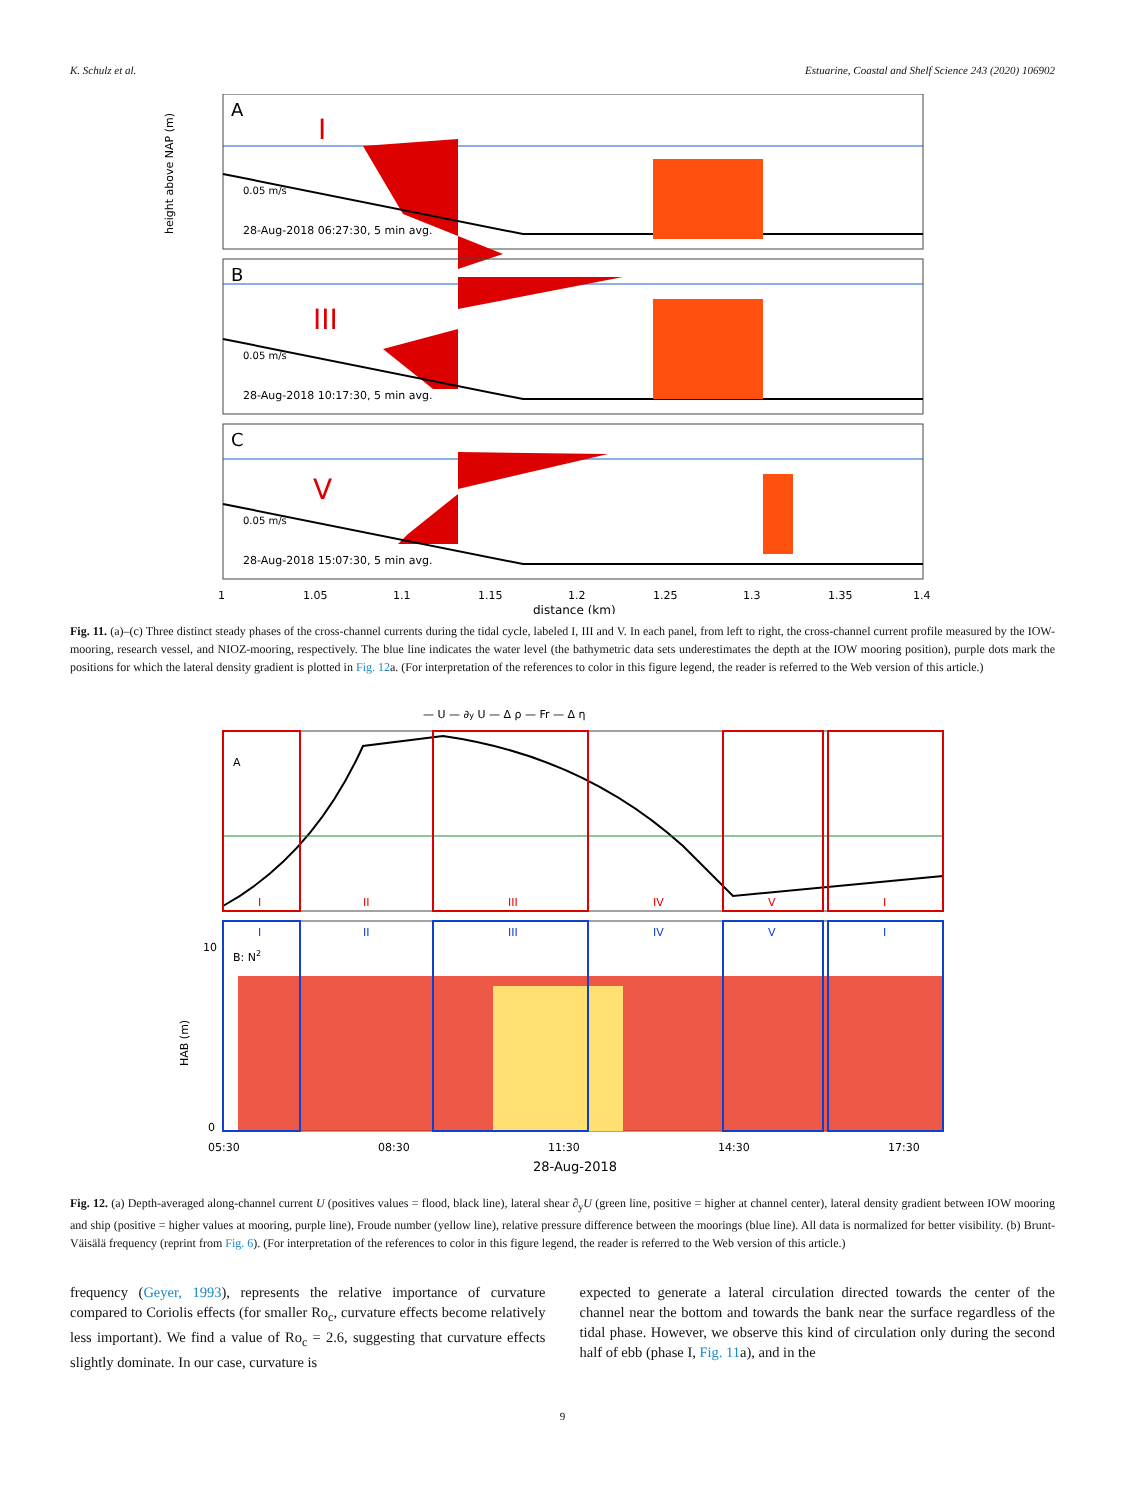K. Schulz et al. Estuarine, Coastal and Shelf Science 243 (2020) 106902
A
I
0.05 m/s
28-Aug-2018 06:27:30, 5 min avg.
B
III
0.05 m/s
28-Aug-2018 10:17:30, 5 min avg.
C
V
0.05 m/s
28-Aug-2018 15:07:30, 5 min avg.
height above NAP (m)
1
1.05
1.1
1.15
1.2
1.25
1.3
1.35
1.4
distance (km)
Fig. 11. (a)–(c) Three distinct steady phases of the cross-channel currents during the tidal cycle, labeled I, III and V. In each panel, from left to right, the cross-channel current profile measured by the IOW-mooring, research vessel, and NIOZ-mooring, respectively. The blue line indicates the water level (the bathymetric data sets underestimates the depth at the IOW mooring position), purple dots mark the positions for which the lateral density gradient is plotted in Fig. 12a. (For interpretation of the references to color in this figure legend, the reader is referred to the Web version of this article.)
— U — ∂y U — Δ ρ — Fr — Δ η
A
I
II
III
IV
V
I
I
II
III
IV
V
I
B: N2
10
0
HAB (m)
05:30
08:30
11:30
14:30
17:30
28-Aug-2018
Fig. 12. (a) Depth-averaged along-channel current U (positives values = flood, black line), lateral shear ∂<sub>y</sub>U (green line, positive = higher at channel center), lateral density gradient between IOW mooring and ship (positive = higher values at mooring, purple line), Froude number (yellow line), relative pressure difference between the moorings (blue line). All data is normalized for better visibility. (b) Brunt-Väisälä frequency (reprint from Fig. 6). (For interpretation of the references to color in this figure legend, the reader is referred to the Web version of this article.)
frequency (Geyer, 1993), represents the relative importance of curvature compared to Coriolis effects (for smaller Ro<sub>c</sub>, curvature effects become relatively less important). We find a value of Ro<sub>c</sub> = 2.6, suggesting that curvature effects slightly dominate. In our case, curvature is
expected to generate a lateral circulation directed towards the center of the channel near the bottom and towards the bank near the surface regardless of the tidal phase. However, we observe this kind of circulation only during the second half of ebb (phase I, Fig. 11a), and in the
9